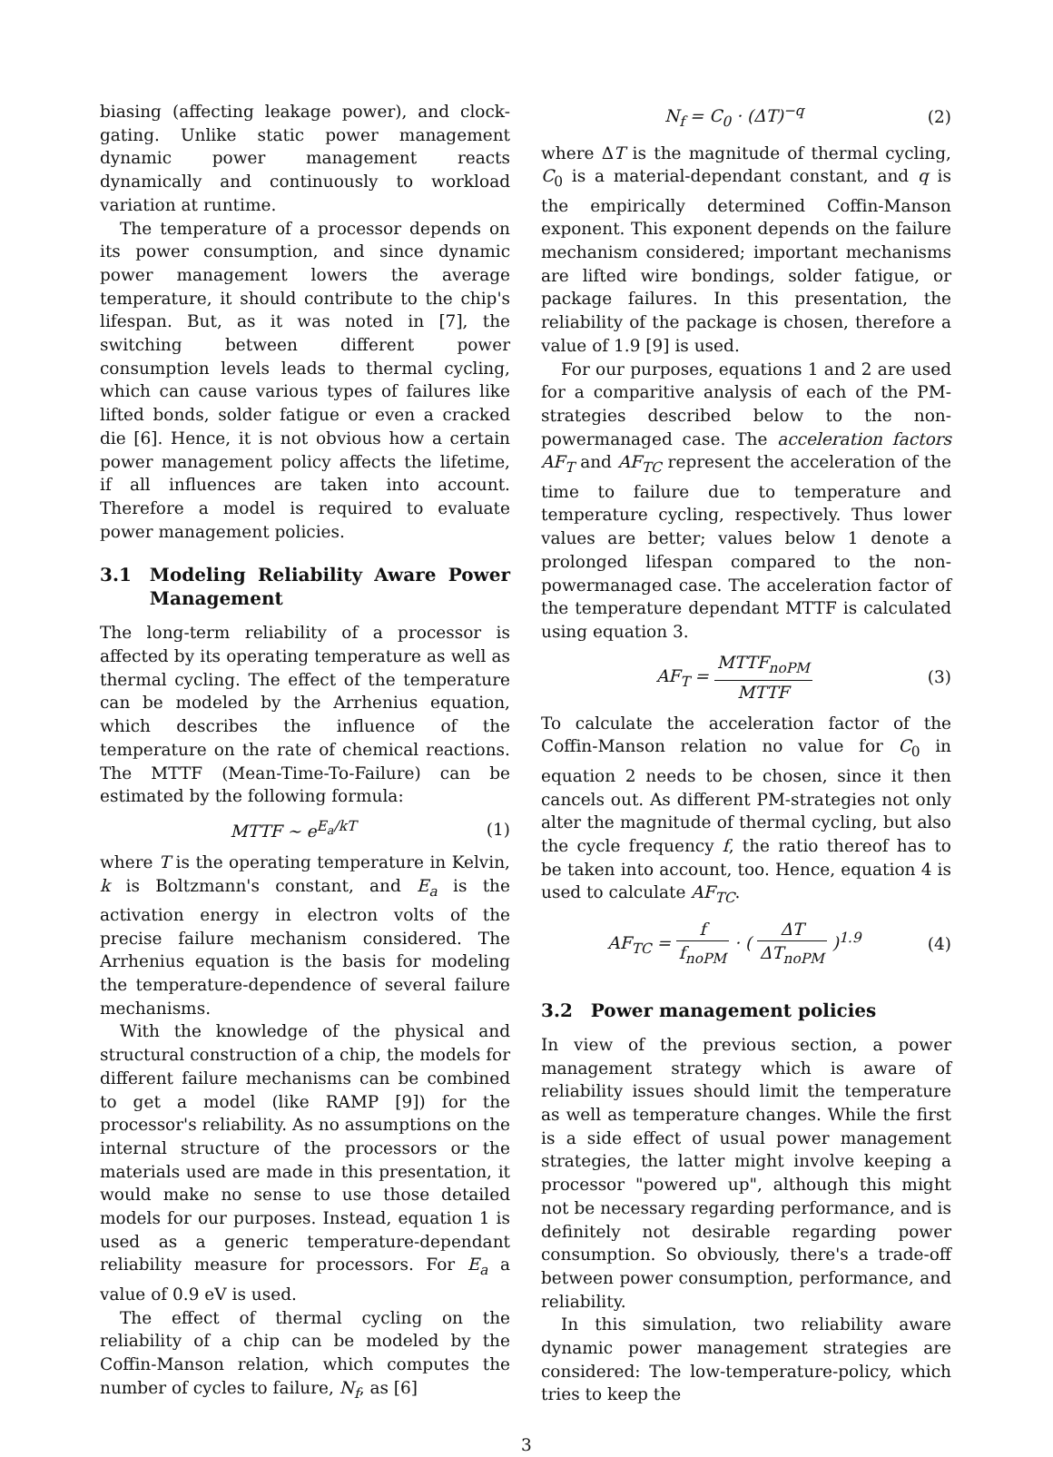biasing (affecting leakage power), and clock-gating. Unlike static power management dynamic power management reacts dynamically and continuously to workload variation at runtime.
The temperature of a processor depends on its power consumption, and since dynamic power management lowers the average temperature, it should contribute to the chip's lifespan. But, as it was noted in [7], the switching between different power consumption levels leads to thermal cycling, which can cause various types of failures like lifted bonds, solder fatigue or even a cracked die [6]. Hence, it is not obvious how a certain power management policy affects the lifetime, if all influences are taken into account. Therefore a model is required to evaluate power management policies.
3.1 Modeling Reliability Aware Power Management
The long-term reliability of a processor is affected by its operating temperature as well as thermal cycling. The effect of the temperature can be modeled by the Arrhenius equation, which describes the influence of the temperature on the rate of chemical reactions. The MTTF (Mean-Time-To-Failure) can be estimated by the following formula:
MTTF ∼ e<sup>E<sub>a</sub>/kT</sup> (1)
where T is the operating temperature in Kelvin, k is Boltzmann's constant, and E<sub>a</sub> is the activation energy in electron volts of the precise failure mechanism considered. The Arrhenius equation is the basis for modeling the temperature-dependence of several failure mechanisms.
With the knowledge of the physical and structural construction of a chip, the models for different failure mechanisms can be combined to get a model (like RAMP [9]) for the processor's reliability. As no assumptions on the internal structure of the processors or the materials used are made in this presentation, it would make no sense to use those detailed models for our purposes. Instead, equation 1 is used as a generic temperature-dependant reliability measure for processors. For E<sub>a</sub> a value of 0.9 eV is used.
The effect of thermal cycling on the reliability of a chip can be modeled by the Coffin-Manson relation, which computes the number of cycles to failure, N<sub>f</sub>, as [6]
N<sub>f</sub> = C<sub>0</sub> · (ΔT)<sup>−q</sup> (2)
where ΔT is the magnitude of thermal cycling, C<sub>0</sub> is a material-dependant constant, and q is the empirically determined Coffin-Manson exponent. This exponent depends on the failure mechanism considered; important mechanisms are lifted wire bondings, solder fatigue, or package failures. In this presentation, the reliability of the package is chosen, therefore a value of 1.9 [9] is used.
For our purposes, equations 1 and 2 are used for a comparitive analysis of each of the PM-strategies described below to the non-powermanaged case. The acceleration factors AF<sub>T</sub> and AF<sub>TC</sub> represent the acceleration of the time to failure due to temperature and temperature cycling, respectively. Thus lower values are better; values below 1 denote a prolonged lifespan compared to the non-powermanaged case. The acceleration factor of the temperature dependant MTTF is calculated using equation 3.
AF<sub>T</sub> = MTTF<sub>noPM</sub> MTTF (3)
To calculate the acceleration factor of the Coffin-Manson relation no value for C<sub>0</sub> in equation 2 needs to be chosen, since it then cancels out. As different PM-strategies not only alter the magnitude of thermal cycling, but also the cycle frequency f, the ratio thereof has to be taken into account, too. Hence, equation 4 is used to calculate AF<sub>TC</sub>.
AF<sub>TC</sub> = f f<sub>noPM</sub> · ( ΔT ΔT<sub>noPM</sub> )<sup>1.9</sup> (4)
3.2 Power management policies
In view of the previous section, a power management strategy which is aware of reliability issues should limit the temperature as well as temperature changes. While the first is a side effect of usual power management strategies, the latter might involve keeping a processor "powered up", although this might not be necessary regarding performance, and is definitely not desirable regarding power consumption. So obviously, there's a trade-off between power consumption, performance, and reliability.
In this simulation, two reliability aware dynamic power management strategies are considered: The low-temperature-policy, which tries to keep the
3